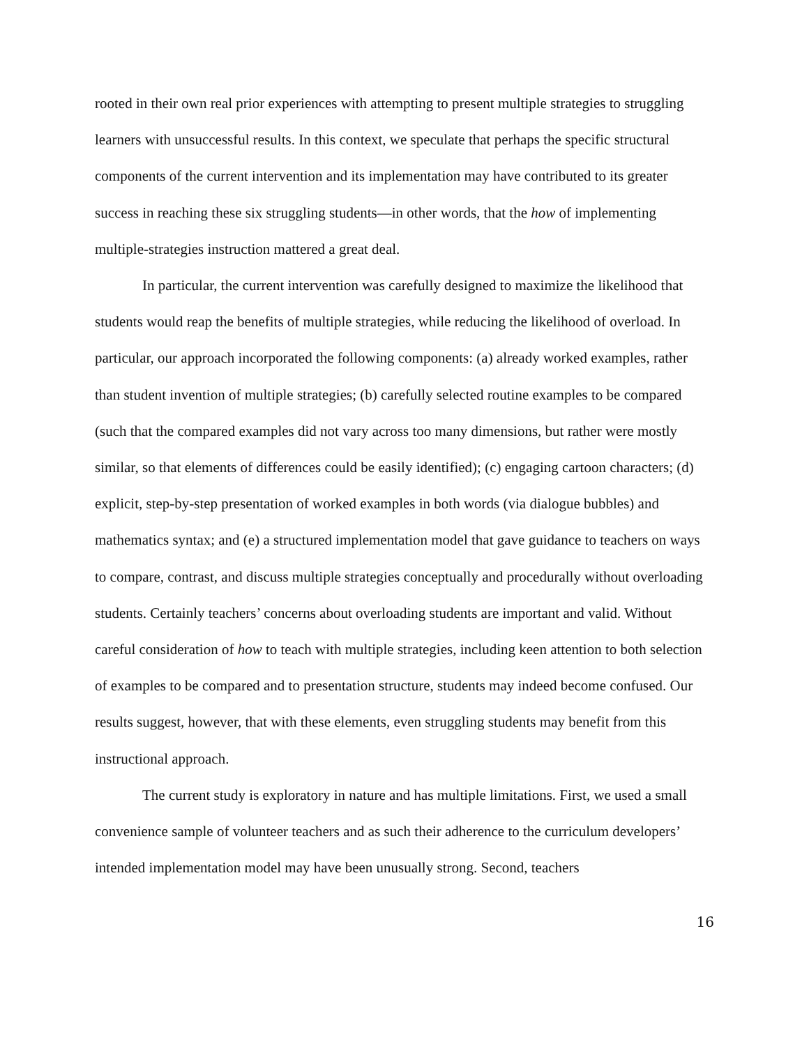rooted in their own real prior experiences with attempting to present multiple strategies to struggling learners with unsuccessful results. In this context, we speculate that perhaps the specific structural components of the current intervention and its implementation may have contributed to its greater success in reaching these six struggling students—in other words, that the how of implementing multiple-strategies instruction mattered a great deal.
In particular, the current intervention was carefully designed to maximize the likelihood that students would reap the benefits of multiple strategies, while reducing the likelihood of overload. In particular, our approach incorporated the following components: (a) already worked examples, rather than student invention of multiple strategies; (b) carefully selected routine examples to be compared (such that the compared examples did not vary across too many dimensions, but rather were mostly similar, so that elements of differences could be easily identified); (c) engaging cartoon characters; (d) explicit, step-by-step presentation of worked examples in both words (via dialogue bubbles) and mathematics syntax; and (e) a structured implementation model that gave guidance to teachers on ways to compare, contrast, and discuss multiple strategies conceptually and procedurally without overloading students. Certainly teachers’ concerns about overloading students are important and valid. Without careful consideration of how to teach with multiple strategies, including keen attention to both selection of examples to be compared and to presentation structure, students may indeed become confused. Our results suggest, however, that with these elements, even struggling students may benefit from this instructional approach.
The current study is exploratory in nature and has multiple limitations. First, we used a small convenience sample of volunteer teachers and as such their adherence to the curriculum developers’ intended implementation model may have been unusually strong. Second, teachers
16